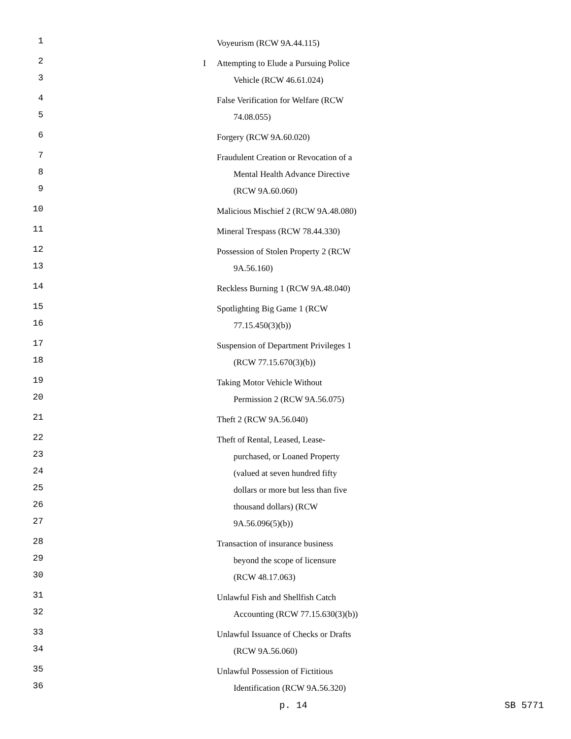1 Voyeurism (RCW 9A.44.115)
2 I Attempting to Elude a Pursuing Police
3 Vehicle (RCW 46.61.024)
4 False Verification for Welfare (RCW
5 74.08.055)
6 Forgery (RCW 9A.60.020)
7 Fraudulent Creation or Revocation of a
8 Mental Health Advance Directive
9 (RCW 9A.60.060)
10 Malicious Mischief 2 (RCW 9A.48.080)
11 Mineral Trespass (RCW 78.44.330)
12 Possession of Stolen Property 2 (RCW
13 9A.56.160)
14 Reckless Burning 1 (RCW 9A.48.040)
15 Spotlighting Big Game 1 (RCW
16 77.15.450(3)(b))
17 Suspension of Department Privileges 1
18 (RCW 77.15.670(3)(b))
19 Taking Motor Vehicle Without
20 Permission 2 (RCW 9A.56.075)
21 Theft 2 (RCW 9A.56.040)
22 Theft of Rental, Leased, Lease-
23 purchased, or Loaned Property
24 (valued at seven hundred fifty
25 dollars or more but less than five
26 thousand dollars) (RCW
27 9A.56.096(5)(b))
28 Transaction of insurance business
29 beyond the scope of licensure
30 (RCW 48.17.063)
31 Unlawful Fish and Shellfish Catch
32 Accounting (RCW 77.15.630(3)(b))
33 Unlawful Issuance of Checks or Drafts
34 (RCW 9A.56.060)
35 Unlawful Possession of Fictitious
36 Identification (RCW 9A.56.320)
p. 14 SB 5771